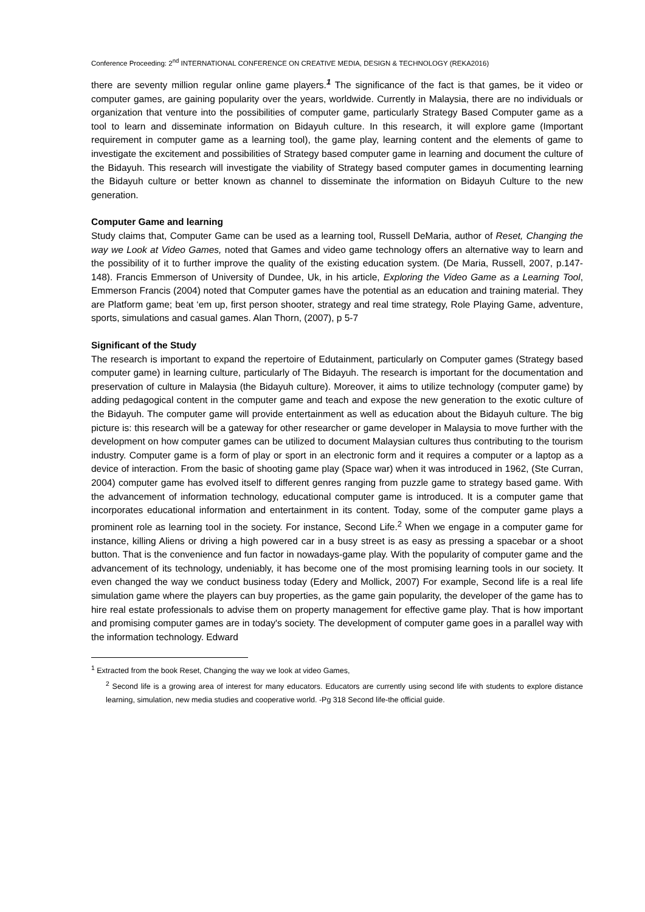Conference Proceeding: 2<sup>nd</sup> INTERNATIONAL CONFERENCE ON CREATIVE MEDIA, DESIGN & TECHNOLOGY (REKA2016)
there are seventy million regular online game players.<sup>1</sup> The significance of the fact is that games, be it video or computer games, are gaining popularity over the years, worldwide. Currently in Malaysia, there are no individuals or organization that venture into the possibilities of computer game, particularly Strategy Based Computer game as a tool to learn and disseminate information on Bidayuh culture. In this research, it will explore game (Important requirement in computer game as a learning tool), the game play, learning content and the elements of game to investigate the excitement and possibilities of Strategy based computer game in learning and document the culture of the Bidayuh. This research will investigate the viability of Strategy based computer games in documenting learning the Bidayuh culture or better known as channel to disseminate the information on Bidayuh Culture to the new generation.
Computer Game and learning
Study claims that, Computer Game can be used as a learning tool, Russell DeMaria, author of Reset, Changing the way we Look at Video Games, noted that Games and video game technology offers an alternative way to learn and the possibility of it to further improve the quality of the existing education system. (De Maria, Russell, 2007, p.147-148). Francis Emmerson of University of Dundee, Uk, in his article, Exploring the Video Game as a Learning Tool, Emmerson Francis (2004) noted that Computer games have the potential as an education and training material. They are Platform game; beat ‘em up, first person shooter, strategy and real time strategy, Role Playing Game, adventure, sports, simulations and casual games. Alan Thorn, (2007), p 5-7
Significant of the Study
The research is important to expand the repertoire of Edutainment, particularly on Computer games (Strategy based computer game) in learning culture, particularly of The Bidayuh. The research is important for the documentation and preservation of culture in Malaysia (the Bidayuh culture). Moreover, it aims to utilize technology (computer game) by adding pedagogical content in the computer game and teach and expose the new generation to the exotic culture of the Bidayuh. The computer game will provide entertainment as well as education about the Bidayuh culture. The big picture is: this research will be a gateway for other researcher or game developer in Malaysia to move further with the development on how computer games can be utilized to document Malaysian cultures thus contributing to the tourism industry. Computer game is a form of play or sport in an electronic form and it requires a computer or a laptop as a device of interaction. From the basic of shooting game play (Space war) when it was introduced in 1962, (Ste Curran, 2004) computer game has evolved itself to different genres ranging from puzzle game to strategy based game. With the advancement of information technology, educational computer game is introduced. It is a computer game that incorporates educational information and entertainment in its content. Today, some of the computer game plays a prominent role as learning tool in the society. For instance, Second Life.<sup>2</sup> When we engage in a computer game for instance, killing Aliens or driving a high powered car in a busy street is as easy as pressing a spacebar or a shoot button. That is the convenience and fun factor in nowadays-game play. With the popularity of computer game and the advancement of its technology, undeniably, it has become one of the most promising learning tools in our society. It even changed the way we conduct business today (Edery and Mollick, 2007) For example, Second life is a real life simulation game where the players can buy properties, as the game gain popularity, the developer of the game has to hire real estate professionals to advise them on property management for effective game play. That is how important and promising computer games are in today's society. The development of computer game goes in a parallel way with the information technology. Edward
<sup>1</sup> Extracted from the book Reset, Changing the way we look at video Games,
<sup>2</sup> Second life is a growing area of interest for many educators. Educators are currently using second life with students to explore distance learning, simulation, new media studies and cooperative world. -Pg 318 Second life-the official guide.